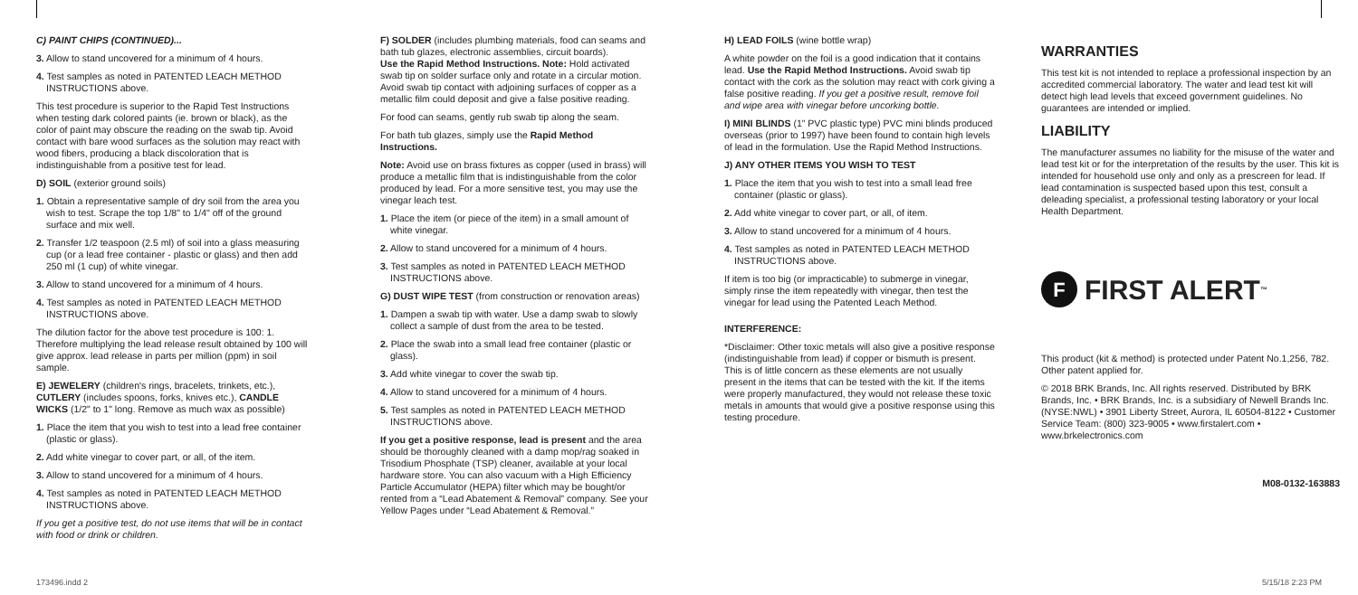C) PAINT CHIPS (CONTINUED)...
3. Allow to stand uncovered for a minimum of 4 hours.
4. Test samples as noted in PATENTED LEACH METHOD INSTRUCTIONS above.
This test procedure is superior to the Rapid Test Instructions when testing dark colored paints (ie. brown or black), as the color of paint may obscure the reading on the swab tip. Avoid contact with bare wood surfaces as the solution may react with wood fibers, producing a black discoloration that is indistinguishable from a positive test for lead.
D) SOIL (exterior ground soils)
1. Obtain a representative sample of dry soil from the area you wish to test. Scrape the top 1/8" to 1/4" off of the ground surface and mix well.
2. Transfer 1/2 teaspoon (2.5 ml) of soil into a glass measuring cup (or a lead free container - plastic or glass) and then add 250 ml (1 cup) of white vinegar.
3. Allow to stand uncovered for a minimum of 4 hours.
4. Test samples as noted in PATENTED LEACH METHOD INSTRUCTIONS above.
The dilution factor for the above test procedure is 100: 1. Therefore multiplying the lead release result obtained by 100 will give approx. lead release in parts per million (ppm) in soil sample.
E) JEWELERY (children's rings, bracelets, trinkets, etc.), CUTLERY (includes spoons, forks, knives etc.), CANDLE WICKS (1/2" to 1" long. Remove as much wax as possible)
1. Place the item that you wish to test into a lead free container (plastic or glass).
2. Add white vinegar to cover part, or all, of the item.
3. Allow to stand uncovered for a minimum of 4 hours.
4. Test samples as noted in PATENTED LEACH METHOD INSTRUCTIONS above.
If you get a positive test, do not use items that will be in contact with food or drink or children.
F) SOLDER (includes plumbing materials, food can seams and bath tub glazes, electronic assemblies, circuit boards).
Use the Rapid Method Instructions. Note: Hold activated swab tip on solder surface only and rotate in a circular motion. Avoid swab tip contact with adjoining surfaces of copper as a metallic film could deposit and give a false positive reading.
For food can seams, gently rub swab tip along the seam.
For bath tub glazes, simply use the Rapid Method Instructions.
Note: Avoid use on brass fixtures as copper (used in brass) will produce a metallic film that is indistinguishable from the color produced by lead. For a more sensitive test, you may use the vinegar leach test.
1. Place the item (or piece of the item) in a small amount of white vinegar.
2. Allow to stand uncovered for a minimum of 4 hours.
3. Test samples as noted in PATENTED LEACH METHOD INSTRUCTIONS above.
G) DUST WIPE TEST (from construction or renovation areas)
1. Dampen a swab tip with water. Use a damp swab to slowly collect a sample of dust from the area to be tested.
2. Place the swab into a small lead free container (plastic or glass).
3. Add white vinegar to cover the swab tip.
4. Allow to stand uncovered for a minimum of 4 hours.
5. Test samples as noted in PATENTED LEACH METHOD INSTRUCTIONS above.
If you get a positive response, lead is present and the area should be thoroughly cleaned with a damp mop/rag soaked in Trisodium Phosphate (TSP) cleaner, available at your local hardware store. You can also vacuum with a High Efficiency Particle Accumulator (HEPA) filter which may be bought/or rented from a “Lead Abatement & Removal” company. See your Yellow Pages under “Lead Abatement & Removal.”
H) LEAD FOILS (wine bottle wrap)
A white powder on the foil is a good indication that it contains lead. Use the Rapid Method Instructions. Avoid swab tip contact with the cork as the solution may react with cork giving a false positive reading. If you get a positive result, remove foil and wipe area with vinegar before uncorking bottle.
I) MINI BLINDS (1” PVC plastic type) PVC mini blinds produced overseas (prior to 1997) have been found to contain high levels of lead in the formulation. Use the Rapid Method Instructions.
J) ANY OTHER ITEMS YOU WISH TO TEST
1. Place the item that you wish to test into a small lead free container (plastic or glass).
2. Add white vinegar to cover part, or all, of item.
3. Allow to stand uncovered for a minimum of 4 hours.
4. Test samples as noted in PATENTED LEACH METHOD INSTRUCTIONS above.
If item is too big (or impracticable) to submerge in vinegar, simply rinse the item repeatedly with vinegar, then test the vinegar for lead using the Patented Leach Method.
INTERFERENCE:
*Disclaimer: Other toxic metals will also give a positive response (indistinguishable from lead) if copper or bismuth is present. This is of little concern as these elements are not usually present in the items that can be tested with the kit. If the items were properly manufactured, they would not release these toxic metals in amounts that would give a positive response using this testing procedure.
WARRANTIES
This test kit is not intended to replace a professional inspection by an accredited commercial laboratory. The water and lead test kit will detect high lead levels that exceed government guidelines. No guarantees are intended or implied.
LIABILITY
The manufacturer assumes no liability for the misuse of the water and lead test kit or for the interpretation of the results by the user. This kit is intended for household use only and only as a prescreen for lead. If lead contamination is suspected based upon this test, consult a deleading specialist, a professional testing laboratory or your local Health Department.
F FIRST ALERT<sup>™</sup>
This product (kit & method) is protected under Patent No.1,256, 782. Other patent applied for.
© 2018 BRK Brands, Inc. All rights reserved. Distributed by BRK Brands, Inc. • BRK Brands, Inc. is a subsidiary of Newell Brands Inc. (NYSE:NWL) • 3901 Liberty Street, Aurora, IL 60504-8122 • Customer Service Team: (800) 323-9005 • www.firstalert.com • www.brkelectronics.com
M08-0132-163883
173496.indd 2 5/15/18 2:23 PM